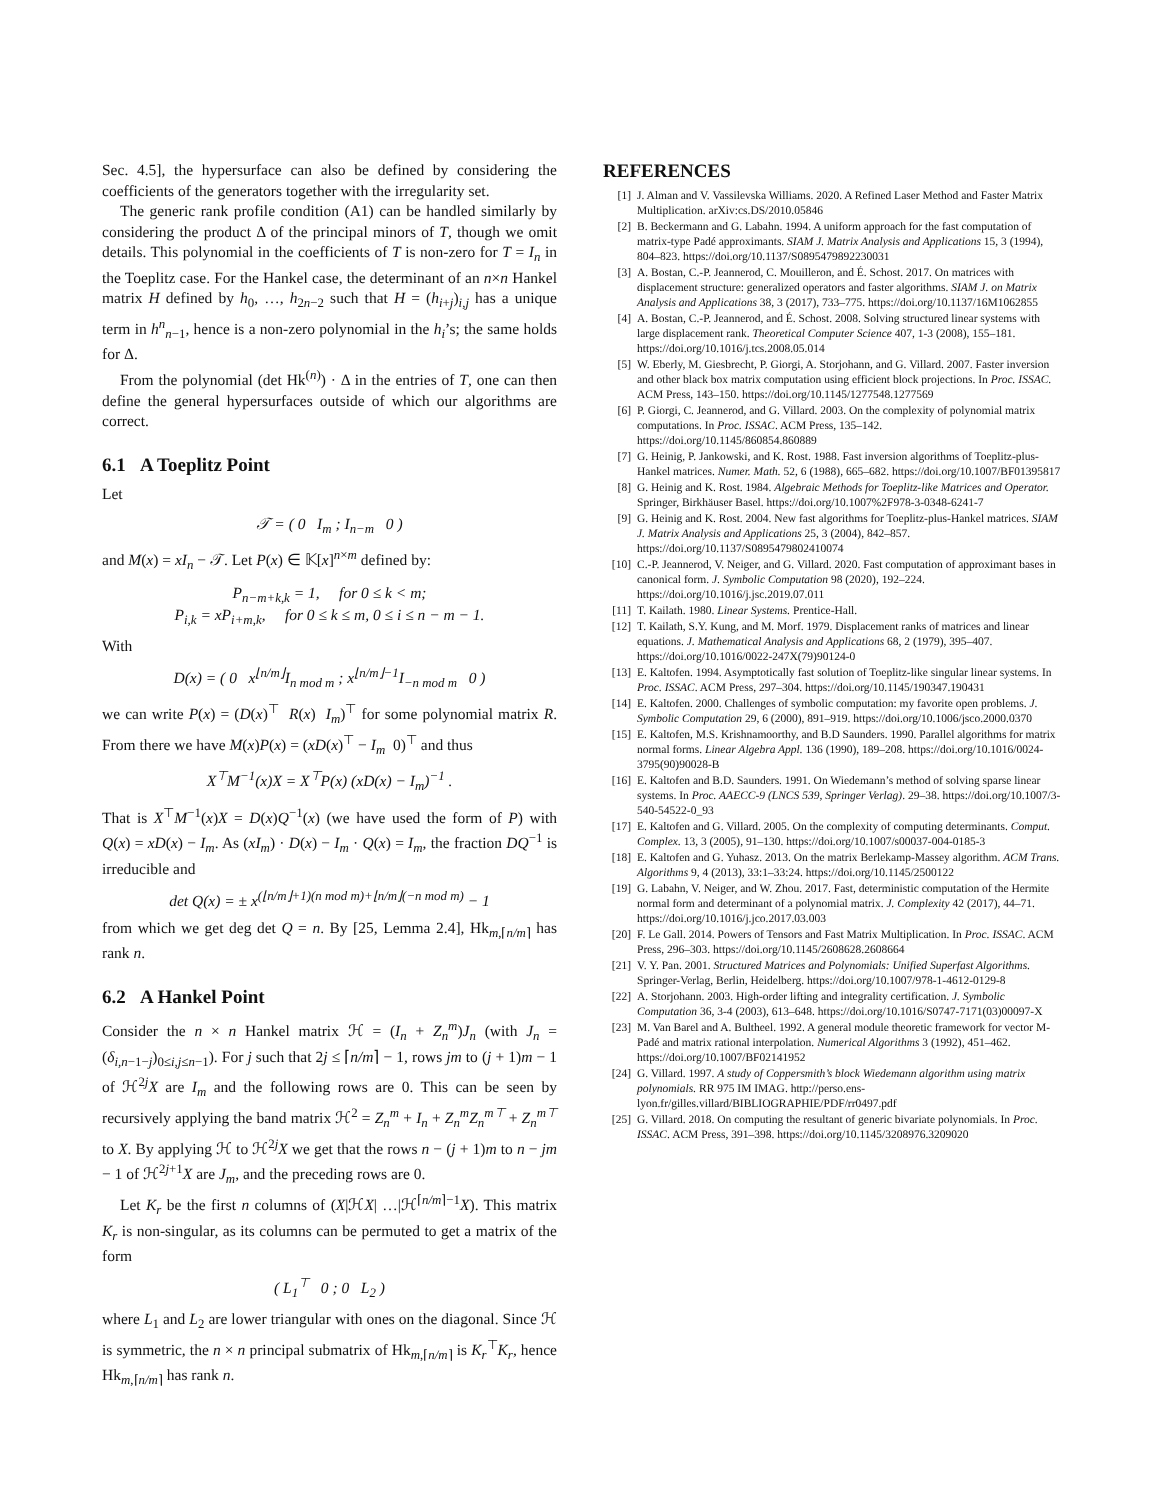Sec. 4.5], the hypersurface can also be defined by considering the coefficients of the generators together with the irregularity set.
The generic rank profile condition (A1) can be handled similarly by considering the product Δ of the principal minors of T, though we omit details. This polynomial in the coefficients of T is non-zero for T = I<sub>n</sub> in the Toeplitz case. For the Hankel case, the determinant of an n×n Hankel matrix H defined by h<sub>0</sub>, …, h<sub>2n−2</sub> such that H = (h<sub>i+j</sub>)<sub>i,j</sub> has a unique term in h<sup>n</sup><sub>n−1</sub>, hence is a non-zero polynomial in the h<sub>i</sub>’s; the same holds for Δ.
From the polynomial (det Hk<sup>(n)</sup>) · Δ in the entries of T, one can then define the general hypersurfaces outside of which our algorithms are correct.
6.1 A Toeplitz Point
Let
𝒯 = ( 0 I<sub>m</sub> ; I<sub>n−m</sub> 0 )
and M(x) = xI<sub>n</sub> − 𝒯. Let P(x) ∈ 𝕂[x]<sup>n×m</sup> defined by:
P<sub>n−m+k,k</sub> = 1, for 0 ≤ k < m;
P<sub>i,k</sub> = xP<sub>i+m,k</sub>, for 0 ≤ k ≤ m, 0 ≤ i ≤ n − m − 1.
With
D(x) = ( 0 x<sup>⌊n/m⌋</sup>I<sub>n mod m</sub> ; x<sup>⌊n/m⌋−1</sup>I<sub>−n mod m</sub> 0 )
we can write P(x) = (D(x)<sup>⊤</sup> R(x) I<sub>m</sub>)<sup>⊤</sup> for some polynomial matrix R. From there we have M(x)P(x) = (xD(x)<sup>⊤</sup> − I<sub>m</sub> 0)<sup>⊤</sup> and thus
X<sup>⊤</sup>M<sup>−1</sup>(x)X = X<sup>⊤</sup>P(x) (xD(x) − I<sub>m</sub>)<sup>−1</sup> .
That is X<sup>⊤</sup>M<sup>−1</sup>(x)X = D(x)Q<sup>−1</sup>(x) (we have used the form of P) with Q(x) = xD(x) − I<sub>m</sub>. As (xI<sub>m</sub>) · D(x) − I<sub>m</sub> · Q(x) = I<sub>m</sub>, the fraction DQ<sup>−1</sup> is irreducible and
det Q(x) = ± x<sup>(⌊n/m⌋+1)(n mod m)+⌊n/m⌋(−n mod m)</sup> − 1
from which we get deg det Q = n. By [25, Lemma 2.4], Hk<sub>m,⌈n/m⌉</sub> has rank n.
6.2 A Hankel Point
Consider the n × n Hankel matrix ℋ = (I<sub>n</sub> + Z<sub>n</sub><sup>m</sup>)J<sub>n</sub> (with J<sub>n</sub> = (δ<sub>i,n−1−j</sub>)<sub>0≤i,j≤n−1</sub>). For j such that 2j ≤ ⌈n/m⌉ − 1, rows jm to (j + 1)m − 1 of ℋ<sup>2j</sup>X are I<sub>m</sub> and the following rows are 0. This can be seen by recursively applying the band matrix ℋ<sup>2</sup> = Z<sub>n</sub><sup>m</sup> + I<sub>n</sub> + Z<sub>n</sub><sup>m</sup>Z<sub>n</sub><sup>m⊤</sup> + Z<sub>n</sub><sup>m⊤</sup> to X. By applying ℋ to ℋ<sup>2j</sup>X we get that the rows n − (j + 1)m to n − jm − 1 of ℋ<sup>2j+1</sup>X are J<sub>m</sub>, and the preceding rows are 0.
Let K<sub>r</sub> be the first n columns of (X|ℋX| …|ℋ<sup>⌈n/m⌉−1</sup>X). This matrix K<sub>r</sub> is non-singular, as its columns can be permuted to get a matrix of the form
( L<sub>1</sub><sup>⊤</sup> 0 ; 0 L<sub>2</sub> )
where L<sub>1</sub> and L<sub>2</sub> are lower triangular with ones on the diagonal. Since ℋ is symmetric, the n × n principal submatrix of Hk<sub>m,⌈n/m⌉</sub> is K<sub>r</sub><sup>⊤</sup>K<sub>r</sub>, hence Hk<sub>m,⌈n/m⌉</sub> has rank n.
REFERENCES
[1] J. Alman and V. Vassilevska Williams. 2020. A Refined Laser Method and Faster Matrix Multiplication. arXiv:cs.DS/2010.05846
[2] B. Beckermann and G. Labahn. 1994. A uniform approach for the fast computation of matrix-type Padé approximants. SIAM J. Matrix Analysis and Applications 15, 3 (1994), 804–823. https://doi.org/10.1137/S0895479892230031
[3] A. Bostan, C.-P. Jeannerod, C. Mouilleron, and É. Schost. 2017. On matrices with displacement structure: generalized operators and faster algorithms. SIAM J. on Matrix Analysis and Applications 38, 3 (2017), 733–775. https://doi.org/10.1137/16M1062855
[4] A. Bostan, C.-P. Jeannerod, and É. Schost. 2008. Solving structured linear systems with large displacement rank. Theoretical Computer Science 407, 1-3 (2008), 155–181. https://doi.org/10.1016/j.tcs.2008.05.014
[5] W. Eberly, M. Giesbrecht, P. Giorgi, A. Storjohann, and G. Villard. 2007. Faster inversion and other black box matrix computation using efficient block projections. In Proc. ISSAC. ACM Press, 143–150. https://doi.org/10.1145/1277548.1277569
[6] P. Giorgi, C. Jeannerod, and G. Villard. 2003. On the complexity of polynomial matrix computations. In Proc. ISSAC. ACM Press, 135–142. https://doi.org/10.1145/860854.860889
[7] G. Heinig, P. Jankowski, and K. Rost. 1988. Fast inversion algorithms of Toeplitz-plus-Hankel matrices. Numer. Math. 52, 6 (1988), 665–682. https://doi.org/10.1007/BF01395817
[8] G. Heinig and K. Rost. 1984. Algebraic Methods for Toeplitz-like Matrices and Operator. Springer, Birkhäuser Basel. https://doi.org/10.1007%2F978-3-0348-6241-7
[9] G. Heinig and K. Rost. 2004. New fast algorithms for Toeplitz-plus-Hankel matrices. SIAM J. Matrix Analysis and Applications 25, 3 (2004), 842–857. https://doi.org/10.1137/S0895479802410074
[10] C.-P. Jeannerod, V. Neiger, and G. Villard. 2020. Fast computation of approximant bases in canonical form. J. Symbolic Computation 98 (2020), 192–224. https://doi.org/10.1016/j.jsc.2019.07.011
[11] T. Kailath. 1980. Linear Systems. Prentice-Hall.
[12] T. Kailath, S.Y. Kung, and M. Morf. 1979. Displacement ranks of matrices and linear equations. J. Mathematical Analysis and Applications 68, 2 (1979), 395–407. https://doi.org/10.1016/0022-247X(79)90124-0
[13] E. Kaltofen. 1994. Asymptotically fast solution of Toeplitz-like singular linear systems. In Proc. ISSAC. ACM Press, 297–304. https://doi.org/10.1145/190347.190431
[14] E. Kaltofen. 2000. Challenges of symbolic computation: my favorite open problems. J. Symbolic Computation 29, 6 (2000), 891–919. https://doi.org/10.1006/jsco.2000.0370
[15] E. Kaltofen, M.S. Krishnamoorthy, and B.D Saunders. 1990. Parallel algorithms for matrix normal forms. Linear Algebra Appl. 136 (1990), 189–208. https://doi.org/10.1016/0024-3795(90)90028-B
[16] E. Kaltofen and B.D. Saunders. 1991. On Wiedemann’s method of solving sparse linear systems. In Proc. AAECC-9 (LNCS 539, Springer Verlag). 29–38. https://doi.org/10.1007/3-540-54522-0_93
[17] E. Kaltofen and G. Villard. 2005. On the complexity of computing determinants. Comput. Complex. 13, 3 (2005), 91–130. https://doi.org/10.1007/s00037-004-0185-3
[18] E. Kaltofen and G. Yuhasz. 2013. On the matrix Berlekamp-Massey algorithm. ACM Trans. Algorithms 9, 4 (2013), 33:1–33:24. https://doi.org/10.1145/2500122
[19] G. Labahn, V. Neiger, and W. Zhou. 2017. Fast, deterministic computation of the Hermite normal form and determinant of a polynomial matrix. J. Complexity 42 (2017), 44–71. https://doi.org/10.1016/j.jco.2017.03.003
[20] F. Le Gall. 2014. Powers of Tensors and Fast Matrix Multiplication. In Proc. ISSAC. ACM Press, 296–303. https://doi.org/10.1145/2608628.2608664
[21] V. Y. Pan. 2001. Structured Matrices and Polynomials: Unified Superfast Algorithms. Springer-Verlag, Berlin, Heidelberg. https://doi.org/10.1007/978-1-4612-0129-8
[22] A. Storjohann. 2003. High-order lifting and integrality certification. J. Symbolic Computation 36, 3-4 (2003), 613–648. https://doi.org/10.1016/S0747-7171(03)00097-X
[23] M. Van Barel and A. Bultheel. 1992. A general module theoretic framework for vector M-Padé and matrix rational interpolation. Numerical Algorithms 3 (1992), 451–462. https://doi.org/10.1007/BF02141952
[24] G. Villard. 1997. A study of Coppersmith’s block Wiedemann algorithm using matrix polynomials. RR 975 IM IMAG. http://perso.ens-lyon.fr/gilles.villard/BIBLIOGRAPHIE/PDF/rr0497.pdf
[25] G. Villard. 2018. On computing the resultant of generic bivariate polynomials. In Proc. ISSAC. ACM Press, 391–398. https://doi.org/10.1145/3208976.3209020